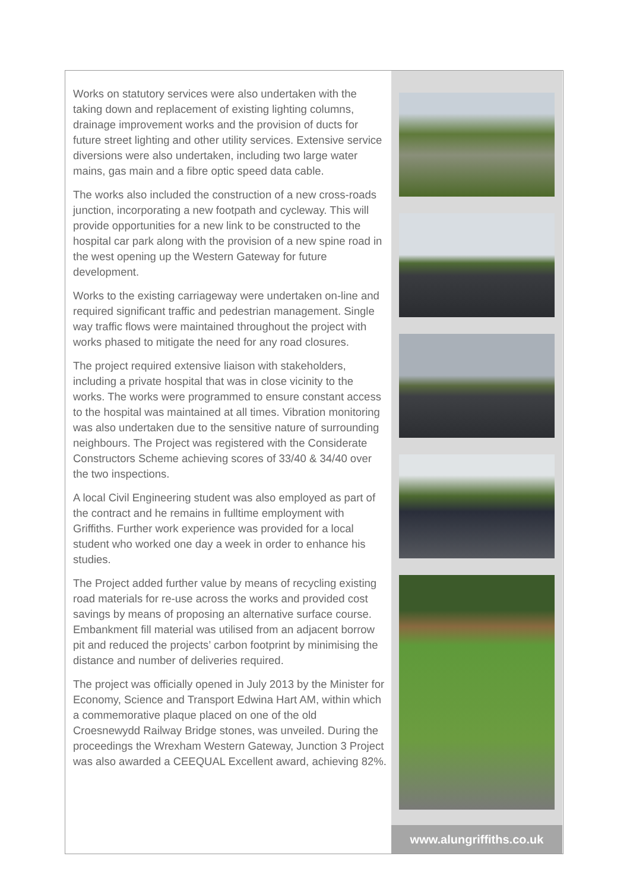Works on statutory services were also undertaken with the taking down and replacement of existing lighting columns, drainage improvement works and the provision of ducts for future street lighting and other utility services. Extensive service diversions were also undertaken, including two large water mains, gas main and a fibre optic speed data cable.
The works also included the construction of a new cross-roads junction, incorporating a new footpath and cycleway. This will provide opportunities for a new link to be constructed to the hospital car park along with the provision of a new spine road in the west opening up the Western Gateway for future development.
Works to the existing carriageway were undertaken on-line and required significant traffic and pedestrian management. Single way traffic flows were maintained throughout the project with works phased to mitigate the need for any road closures.
The project required extensive liaison with stakeholders, including a private hospital that was in close vicinity to the works. The works were programmed to ensure constant access to the hospital was maintained at all times. Vibration monitoring was also undertaken due to the sensitive nature of surrounding neighbours. The Project was registered with the Considerate Constructors Scheme achieving scores of 33/40 & 34/40 over the two inspections.
A local Civil Engineering student was also employed as part of the contract and he remains in fulltime employment with Griffiths. Further work experience was provided for a local student who worked one day a week in order to enhance his studies.
The Project added further value by means of recycling existing road materials for re-use across the works and provided cost savings by means of proposing an alternative surface course. Embankment fill material was utilised from an adjacent borrow pit and reduced the projects’ carbon footprint by minimising the distance and number of deliveries required.
The project was officially opened in July 2013 by the Minister for Economy, Science and Transport Edwina Hart AM, within which a commemorative plaque placed on one of the old Croesnewydd Railway Bridge stones, was unveiled. During the proceedings the Wrexham Western Gateway, Junction 3 Project was also awarded a CEEQUAL Excellent award, achieving 82%.
www.alungriffiths.co.uk